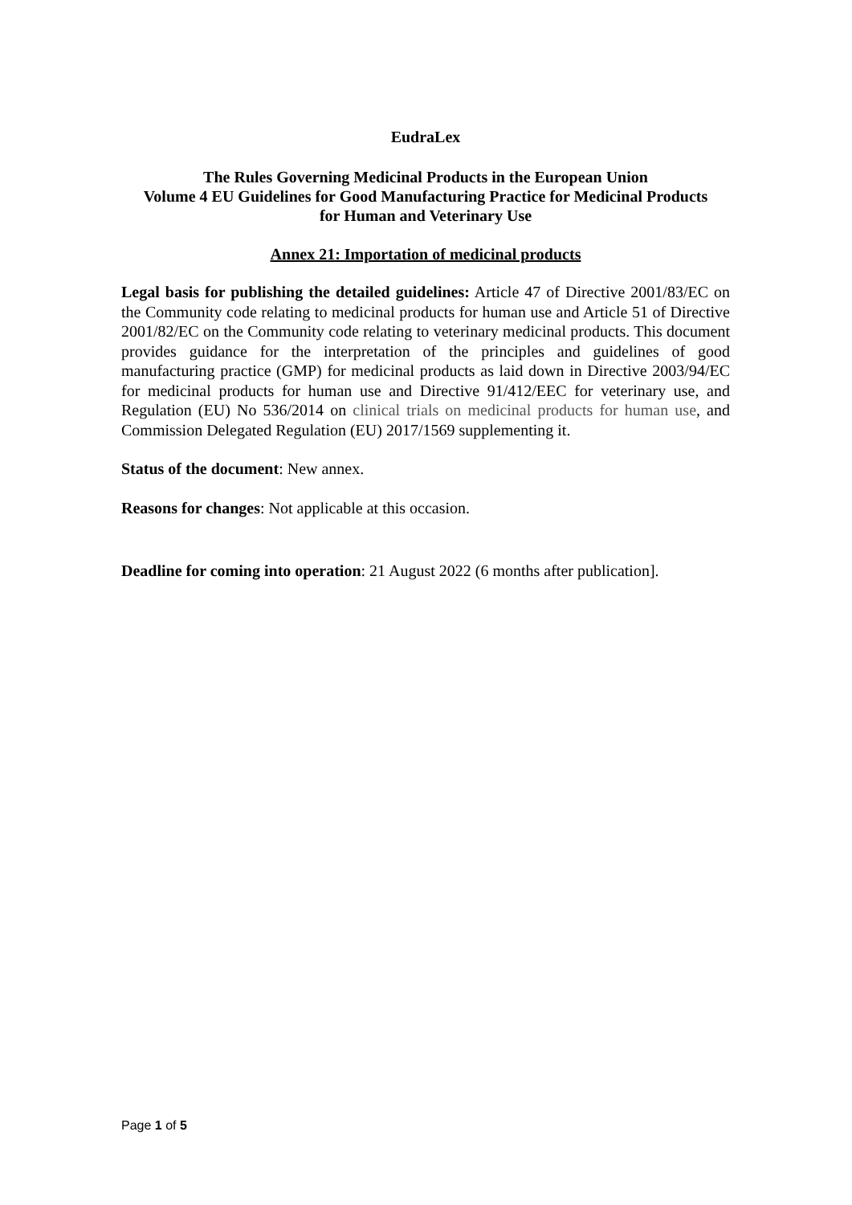EudraLex
The Rules Governing Medicinal Products in the European Union
Volume 4 EU Guidelines for Good Manufacturing Practice for Medicinal Products
for Human and Veterinary Use
Annex 21: Importation of medicinal products
Legal basis for publishing the detailed guidelines: Article 47 of Directive 2001/83/EC on the Community code relating to medicinal products for human use and Article 51 of Directive 2001/82/EC on the Community code relating to veterinary medicinal products. This document provides guidance for the interpretation of the principles and guidelines of good manufacturing practice (GMP) for medicinal products as laid down in Directive 2003/94/EC for medicinal products for human use and Directive 91/412/EEC for veterinary use, and Regulation (EU) No 536/2014 on clinical trials on medicinal products for human use, and Commission Delegated Regulation (EU) 2017/1569 supplementing it.
Status of the document: New annex.
Reasons for changes: Not applicable at this occasion.
Deadline for coming into operation: 21 August 2022 (6 months after publication].
Page 1 of 5